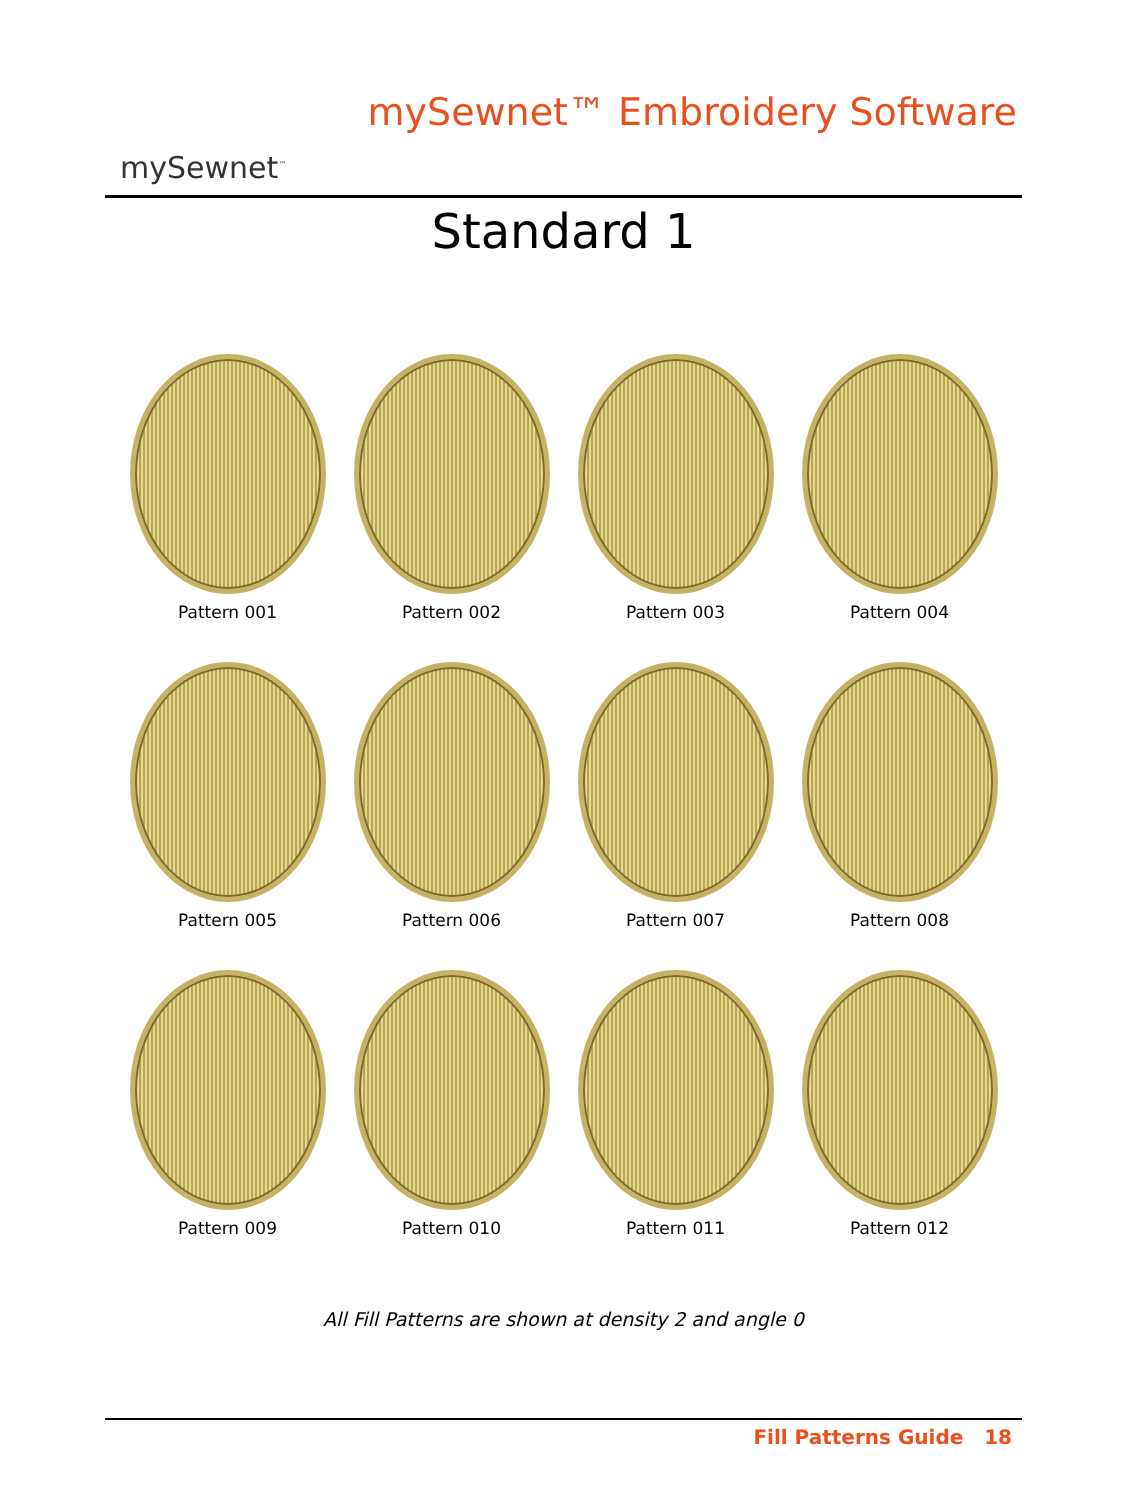mySewnet<sup>™</sup>
mySewnet™ Embroidery Software
Standard 1
Pattern 001
Pattern 002
Pattern 003
Pattern 004
Pattern 005
Pattern 006
Pattern 007
Pattern 008
Pattern 009
Pattern 010
Pattern 011
Pattern 012
All Fill Patterns are shown at density 2 and angle 0
Fill Patterns Guide 18